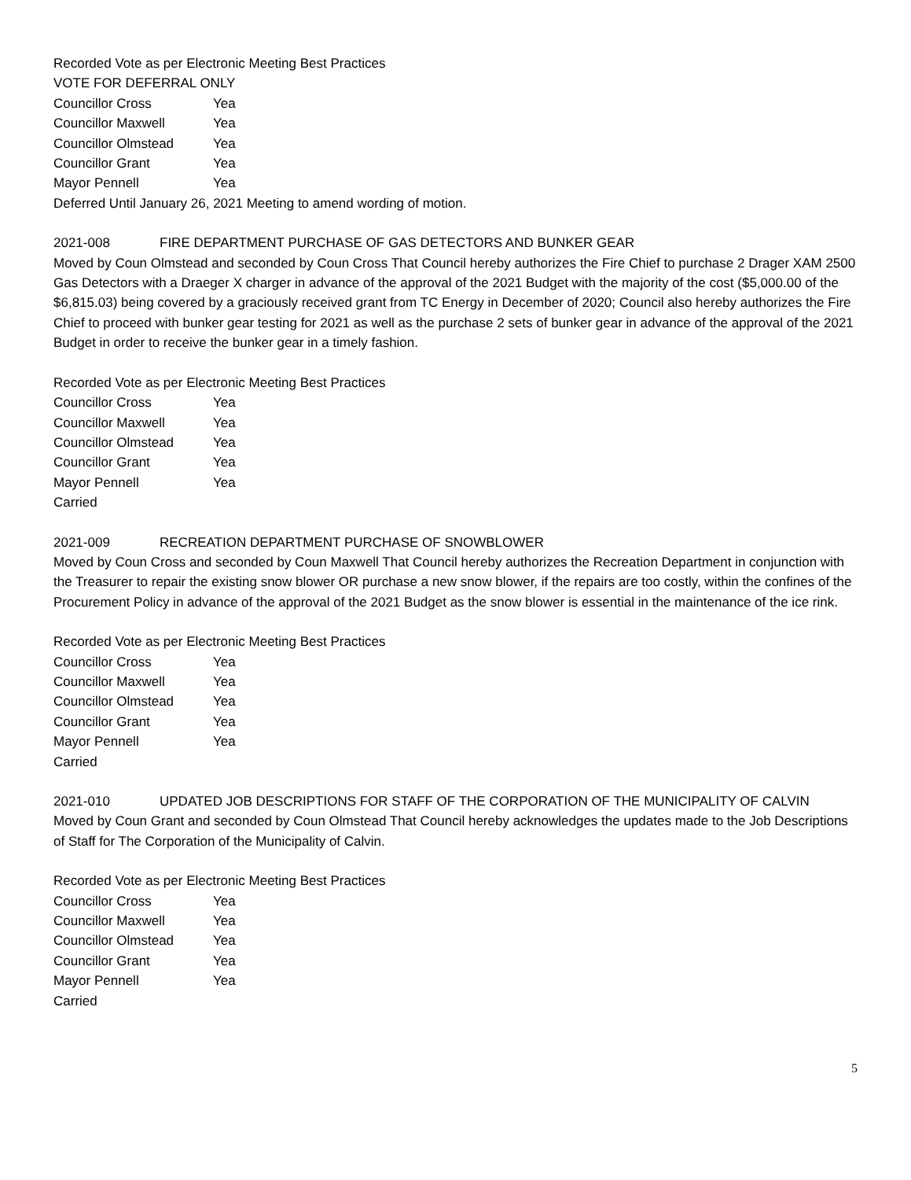Recorded Vote as per Electronic Meeting Best Practices
VOTE FOR DEFERRAL ONLY
Councillor Cross Yea
Councillor Maxwell Yea
Councillor Olmstead Yea
Councillor Grant Yea
Mayor Pennell Yea
Deferred Until January 26, 2021 Meeting to amend wording of motion.
2021-008 FIRE DEPARTMENT PURCHASE OF GAS DETECTORS AND BUNKER GEAR
Moved by Coun Olmstead and seconded by Coun Cross That Council hereby authorizes the Fire Chief to purchase 2 Drager XAM 2500 Gas Detectors with a Draeger X charger in advance of the approval of the 2021 Budget with the majority of the cost ($5,000.00 of the $6,815.03) being covered by a graciously received grant from TC Energy in December of 2020; Council also hereby authorizes the Fire Chief to proceed with bunker gear testing for 2021 as well as the purchase 2 sets of bunker gear in advance of the approval of the 2021 Budget in order to receive the bunker gear in a timely fashion.
Recorded Vote as per Electronic Meeting Best Practices
Councillor Cross Yea
Councillor Maxwell Yea
Councillor Olmstead Yea
Councillor Grant Yea
Mayor Pennell Yea
Carried
2021-009 RECREATION DEPARTMENT PURCHASE OF SNOWBLOWER
Moved by Coun Cross and seconded by Coun Maxwell That Council hereby authorizes the Recreation Department in conjunction with the Treasurer to repair the existing snow blower OR purchase a new snow blower, if the repairs are too costly, within the confines of the Procurement Policy in advance of the approval of the 2021 Budget as the snow blower is essential in the maintenance of the ice rink.
Recorded Vote as per Electronic Meeting Best Practices
Councillor Cross Yea
Councillor Maxwell Yea
Councillor Olmstead Yea
Councillor Grant Yea
Mayor Pennell Yea
Carried
2021-010 UPDATED JOB DESCRIPTIONS FOR STAFF OF THE CORPORATION OF THE MUNICIPALITY OF CALVIN
Moved by Coun Grant and seconded by Coun Olmstead That Council hereby acknowledges the updates made to the Job Descriptions of Staff for The Corporation of the Municipality of Calvin.
Recorded Vote as per Electronic Meeting Best Practices
Councillor Cross Yea
Councillor Maxwell Yea
Councillor Olmstead Yea
Councillor Grant Yea
Mayor Pennell Yea
Carried
5